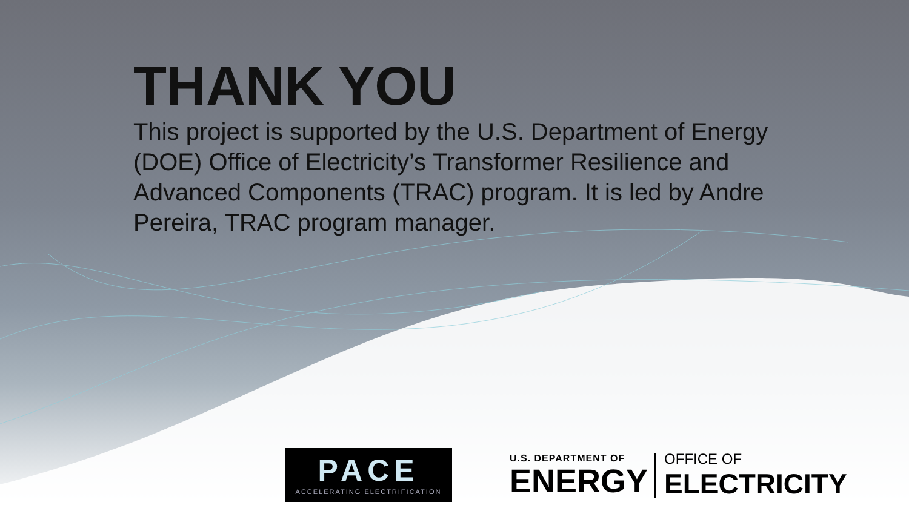THANK YOU
This project is supported by the U.S. Department of Energy (DOE) Office of Electricity’s Transformer Resilience and Advanced Components (TRAC) program. It is led by Andre Pereira, TRAC program manager.
PACE
ACCELERATING ELECTRIFICATION
U.S. DEPARTMENT OF
ENERGY
OFFICE OF
ELECTRICITY